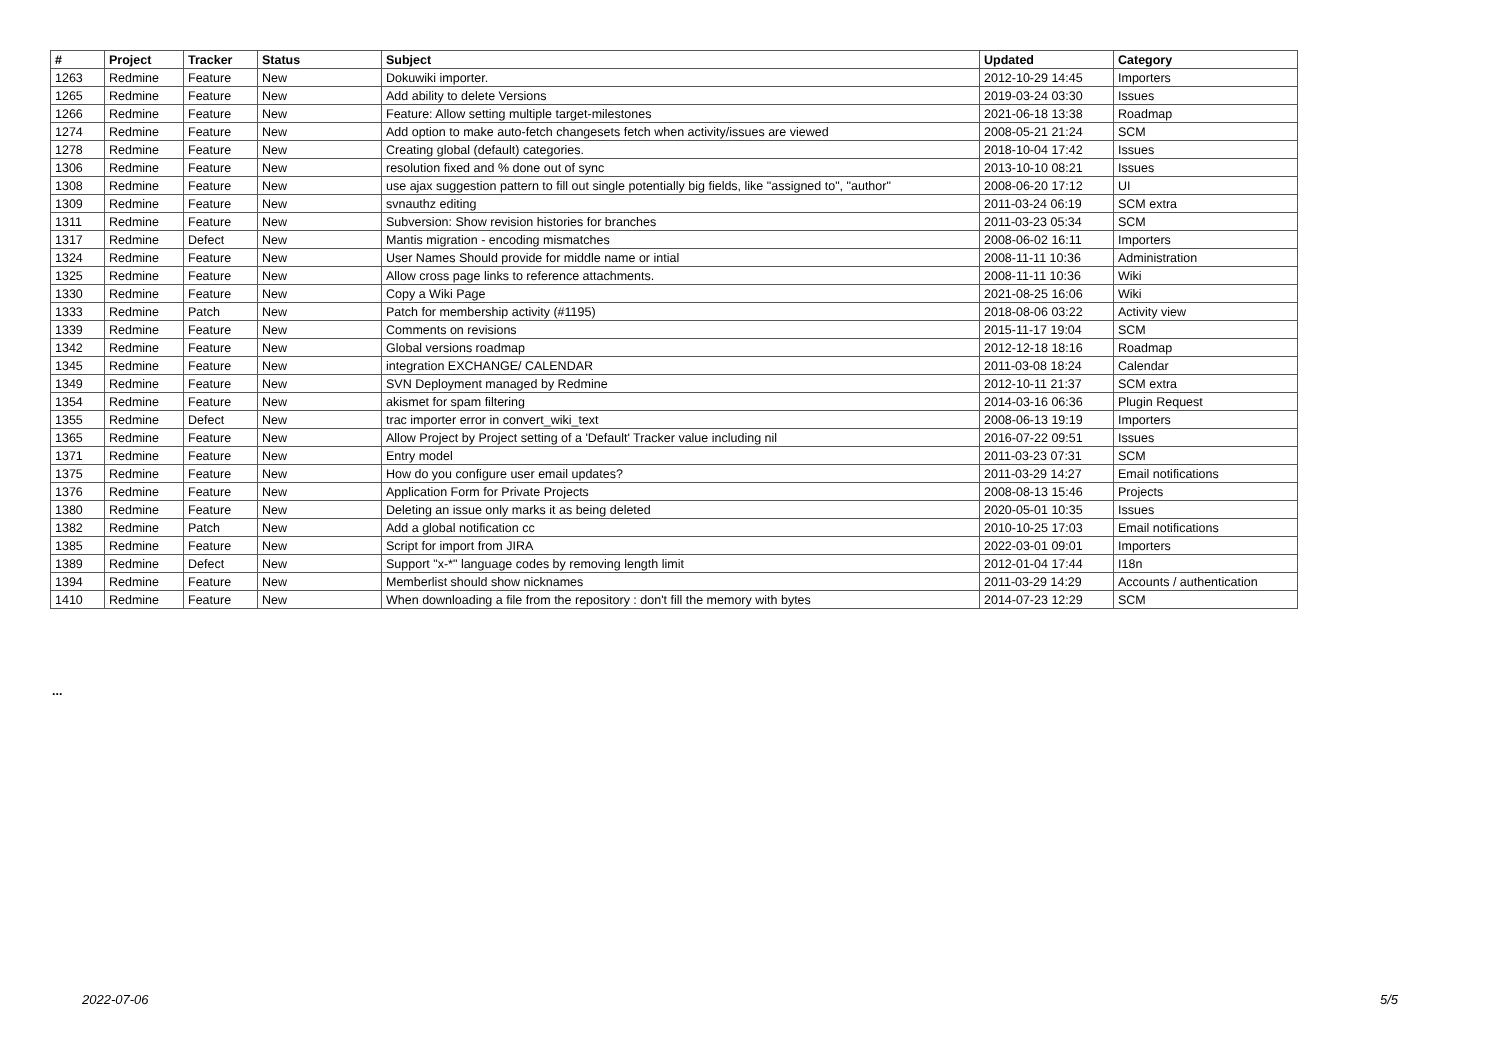| # | Project | Tracker | Status | Subject | Updated | Category |
| --- | --- | --- | --- | --- | --- | --- |
| 1263 | Redmine | Feature | New | Dokuwiki importer. | 2012-10-29 14:45 | Importers |
| 1265 | Redmine | Feature | New | Add ability to delete Versions | 2019-03-24 03:30 | Issues |
| 1266 | Redmine | Feature | New | Feature: Allow setting multiple target-milestones | 2021-06-18 13:38 | Roadmap |
| 1274 | Redmine | Feature | New | Add option to make auto-fetch changesets fetch when activity/issues are viewed | 2008-05-21 21:24 | SCM |
| 1278 | Redmine | Feature | New | Creating global (default) categories. | 2018-10-04 17:42 | Issues |
| 1306 | Redmine | Feature | New | resolution fixed and % done out of sync | 2013-10-10 08:21 | Issues |
| 1308 | Redmine | Feature | New | use ajax suggestion pattern to fill out single potentially big fields, like "assigned to", "author" | 2008-06-20 17:12 | UI |
| 1309 | Redmine | Feature | New | svnauthz editing | 2011-03-24 06:19 | SCM extra |
| 1311 | Redmine | Feature | New | Subversion: Show revision histories for branches | 2011-03-23 05:34 | SCM |
| 1317 | Redmine | Defect | New | Mantis migration - encoding mismatches | 2008-06-02 16:11 | Importers |
| 1324 | Redmine | Feature | New | User Names Should provide for middle name or intial | 2008-11-11 10:36 | Administration |
| 1325 | Redmine | Feature | New | Allow cross page links to reference attachments. | 2008-11-11 10:36 | Wiki |
| 1330 | Redmine | Feature | New | Copy a Wiki Page | 2021-08-25 16:06 | Wiki |
| 1333 | Redmine | Patch | New | Patch for membership activity (#1195) | 2018-08-06 03:22 | Activity view |
| 1339 | Redmine | Feature | New | Comments on revisions | 2015-11-17 19:04 | SCM |
| 1342 | Redmine | Feature | New | Global versions roadmap | 2012-12-18 18:16 | Roadmap |
| 1345 | Redmine | Feature | New | integration EXCHANGE/ CALENDAR | 2011-03-08 18:24 | Calendar |
| 1349 | Redmine | Feature | New | SVN Deployment managed by Redmine | 2012-10-11 21:37 | SCM extra |
| 1354 | Redmine | Feature | New | akismet for spam filtering | 2014-03-16 06:36 | Plugin Request |
| 1355 | Redmine | Defect | New | trac importer error in convert_wiki_text | 2008-06-13 19:19 | Importers |
| 1365 | Redmine | Feature | New | Allow Project by Project setting of a 'Default' Tracker value including nil | 2016-07-22 09:51 | Issues |
| 1371 | Redmine | Feature | New | Entry model | 2011-03-23 07:31 | SCM |
| 1375 | Redmine | Feature | New | How do you configure user email updates? | 2011-03-29 14:27 | Email notifications |
| 1376 | Redmine | Feature | New | Application Form for Private Projects | 2008-08-13 15:46 | Projects |
| 1380 | Redmine | Feature | New | Deleting an issue only marks it as being deleted | 2020-05-01 10:35 | Issues |
| 1382 | Redmine | Patch | New | Add a global notification cc | 2010-10-25 17:03 | Email notifications |
| 1385 | Redmine | Feature | New | Script for import from JIRA | 2022-03-01 09:01 | Importers |
| 1389 | Redmine | Defect | New | Support "x-*" language codes by removing length limit | 2012-01-04 17:44 | I18n |
| 1394 | Redmine | Feature | New | Memberlist should show nicknames | 2011-03-29 14:29 | Accounts / authentication |
| 1410 | Redmine | Feature | New | When downloading a file from the repository : don't fill the memory with bytes | 2014-07-23 12:29 | SCM |
...
2022-07-06 5/5